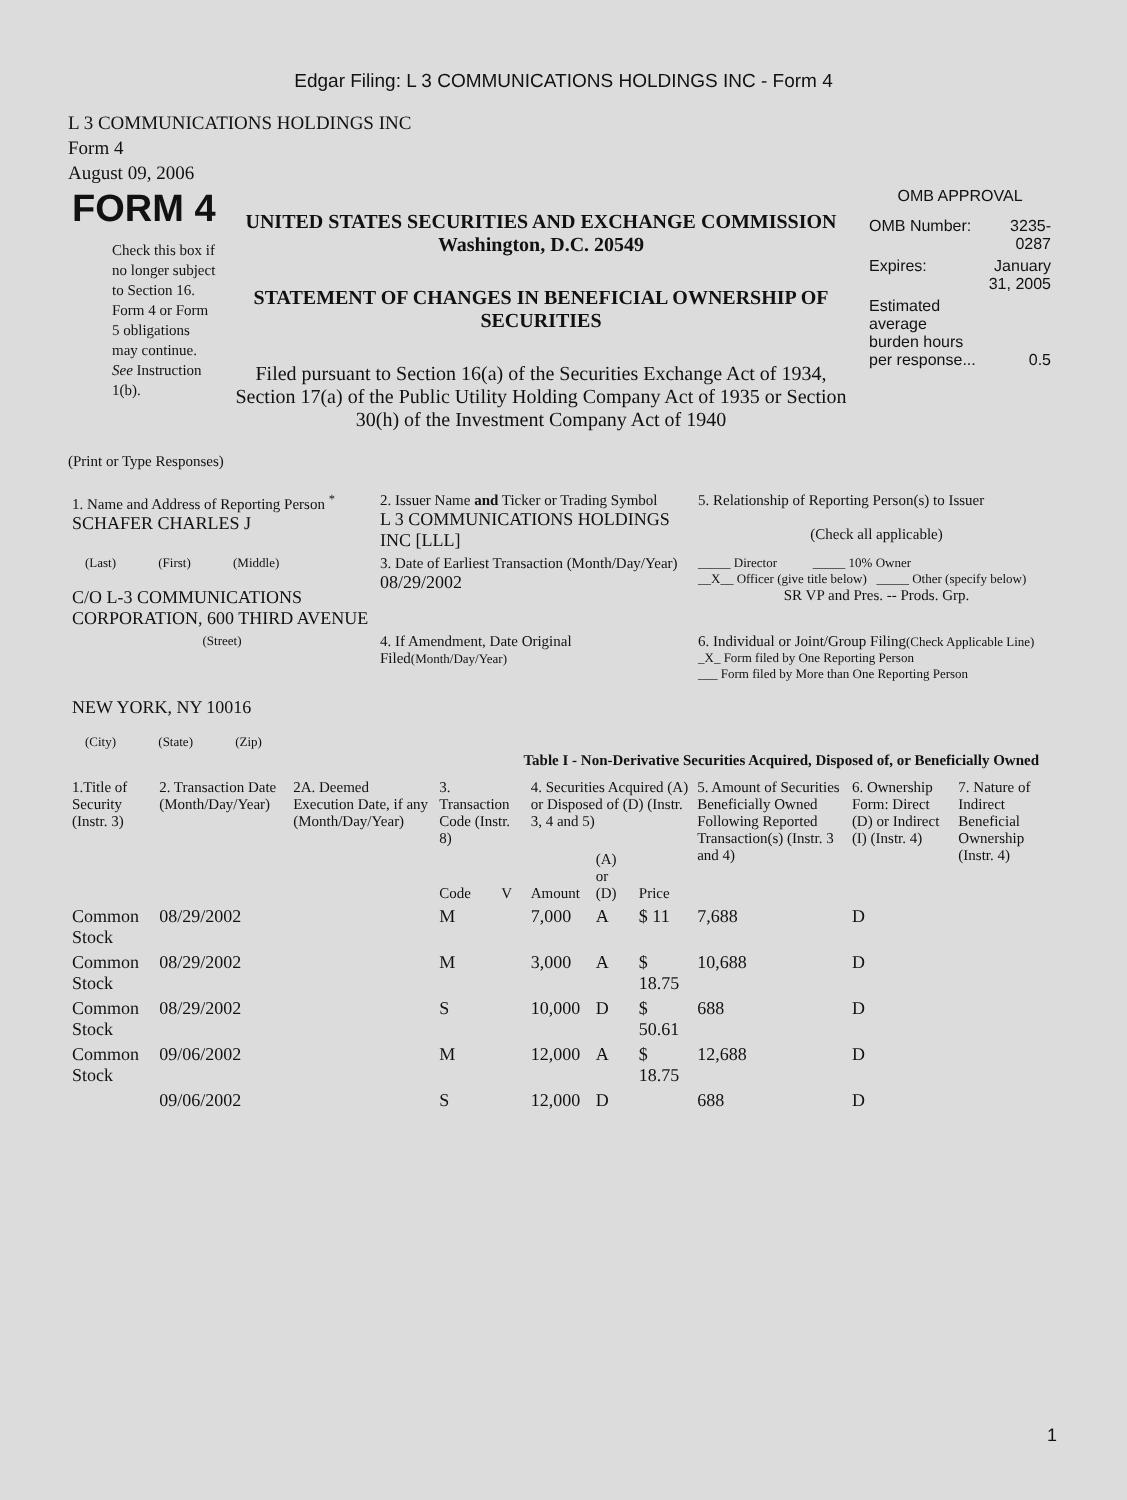Edgar Filing: L 3 COMMUNICATIONS HOLDINGS INC - Form 4
L 3 COMMUNICATIONS HOLDINGS INC
Form 4
August 09, 2006
| FORM 4 Check this box if no longer subject to Section 16. Form 4 or Form 5 obligations may continue. See Instruction 1(b). | UNITED STATES SECURITIES AND EXCHANGE COMMISSION Washington, D.C. 20549 STATEMENT OF CHANGES IN BENEFICIAL OWNERSHIP OF SECURITIES Filed pursuant to Section 16(a) of the Securities Exchange Act of 1934, Section 17(a) of the Public Utility Holding Company Act of 1935 or Section 30(h) of the Investment Company Act of 1940 | OMB APPROVAL / OMB Number: / 3235-0287 / / Expires: / January 31, 2005 / / Estimated average burden hours per response... / 0.5 / |
(Print or Type Responses)
| 1. Name and Address of Reporting Person <sup>*</sup> SCHAFER CHARLES J | 2. Issuer Name and Ticker or Trading Symbol L 3 COMMUNICATIONS HOLDINGS INC [LLL] | 5. Relationship of Reporting Person(s) to Issuer (Check all applicable) |
| (Last) (First) (Middle) C/O L-3 COMMUNICATIONS CORPORATION, 600 THIRD AVENUE | 3. Date of Earliest Transaction (Month/Day/Year) 08/29/2002 | _____ Director _____ 10% Owner __X__ Officer (give title below) _____ Other (specify below) SR VP and Pres. -- Prods. Grp. |
| (Street) NEW YORK, NY 10016 (City) (State) (Zip) | 4. If Amendment, Date Original Filed (Month/Day/Year) | 6. Individual or Joint/Group Filing (Check Applicable Line) _X_ Form filed by One Reporting Person ___ Form filed by More than One Reporting Person |
Table I - Non-Derivative Securities Acquired, Disposed of, or Beneficially Owned
| 1.Title of Security (Instr. 3) | 2. Transaction Date (Month/Day/Year) | 2A. Deemed Execution Date, if any (Month/Day/Year) | 3. Transaction Code (Instr. 8) | | 4. Securities Acquired (A) or Disposed of (D) (Instr. 3, 4 and 5) | | | 5. Amount of Securities Beneficially Owned Following Reported Transaction(s) (Instr. 3 and 4) | 6. Ownership Form: Direct (D) or Indirect (I) (Instr. 4) | 7. Nature of Indirect Beneficial Ownership (Instr. 4) |
| --- | --- | --- | --- | --- | --- | --- | --- | --- | --- | --- |
| | | | Code | V | Amount | (A) or (D) | Price | | | |
| Common Stock | 08/29/2002 | | M | | 7,000 | A | $ 11 | 7,688 | D | |
| Common Stock | 08/29/2002 | | M | | 3,000 | A | $ 18.75 | 10,688 | D | |
| Common Stock | 08/29/2002 | | S | | 10,000 | D | $ 50.61 | 688 | D | |
| Common Stock | 09/06/2002 | | M | | 12,000 | A | $ 18.75 | 12,688 | D | |
| | 09/06/2002 | | S | | 12,000 | D | | 688 | D | |
1